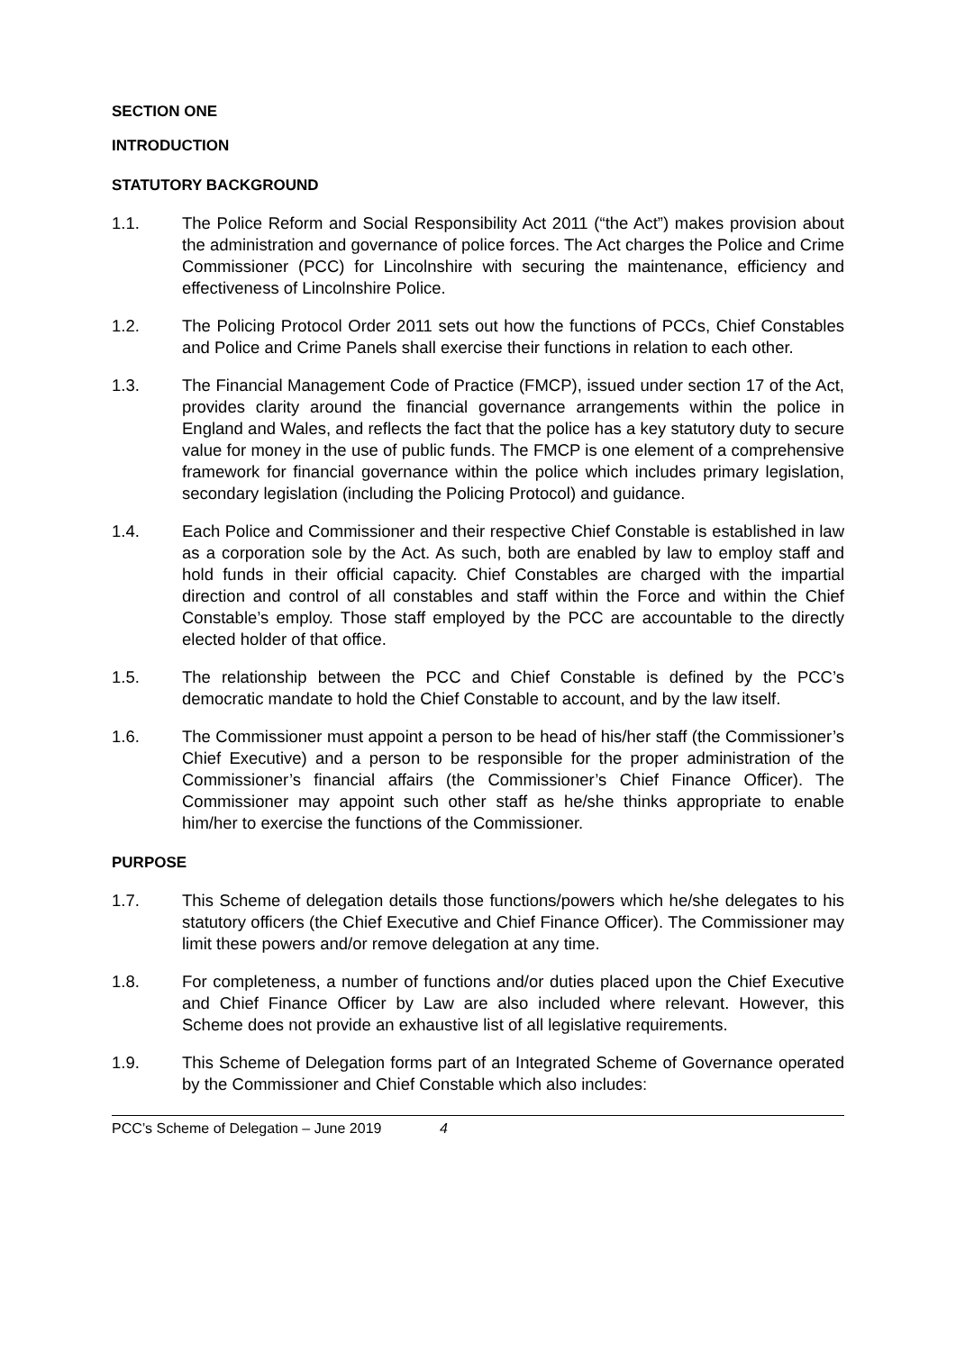SECTION ONE
INTRODUCTION
STATUTORY BACKGROUND
1.1. The Police Reform and Social Responsibility Act 2011 (“the Act”) makes provision about the administration and governance of police forces. The Act charges the Police and Crime Commissioner (PCC) for Lincolnshire with securing the maintenance, efficiency and effectiveness of Lincolnshire Police.
1.2. The Policing Protocol Order 2011 sets out how the functions of PCCs, Chief Constables and Police and Crime Panels shall exercise their functions in relation to each other.
1.3. The Financial Management Code of Practice (FMCP), issued under section 17 of the Act, provides clarity around the financial governance arrangements within the police in England and Wales, and reflects the fact that the police has a key statutory duty to secure value for money in the use of public funds. The FMCP is one element of a comprehensive framework for financial governance within the police which includes primary legislation, secondary legislation (including the Policing Protocol) and guidance.
1.4. Each Police and Commissioner and their respective Chief Constable is established in law as a corporation sole by the Act. As such, both are enabled by law to employ staff and hold funds in their official capacity. Chief Constables are charged with the impartial direction and control of all constables and staff within the Force and within the Chief Constable’s employ. Those staff employed by the PCC are accountable to the directly elected holder of that office.
1.5. The relationship between the PCC and Chief Constable is defined by the PCC’s democratic mandate to hold the Chief Constable to account, and by the law itself.
1.6. The Commissioner must appoint a person to be head of his/her staff (the Commissioner’s Chief Executive) and a person to be responsible for the proper administration of the Commissioner’s financial affairs (the Commissioner’s Chief Finance Officer). The Commissioner may appoint such other staff as he/she thinks appropriate to enable him/her to exercise the functions of the Commissioner.
PURPOSE
1.7. This Scheme of delegation details those functions/powers which he/she delegates to his statutory officers (the Chief Executive and Chief Finance Officer). The Commissioner may limit these powers and/or remove delegation at any time.
1.8. For completeness, a number of functions and/or duties placed upon the Chief Executive and Chief Finance Officer by Law are also included where relevant. However, this Scheme does not provide an exhaustive list of all legislative requirements.
1.9. This Scheme of Delegation forms part of an Integrated Scheme of Governance operated by the Commissioner and Chief Constable which also includes:
PCC’s Scheme of Delegation – June 2019 4